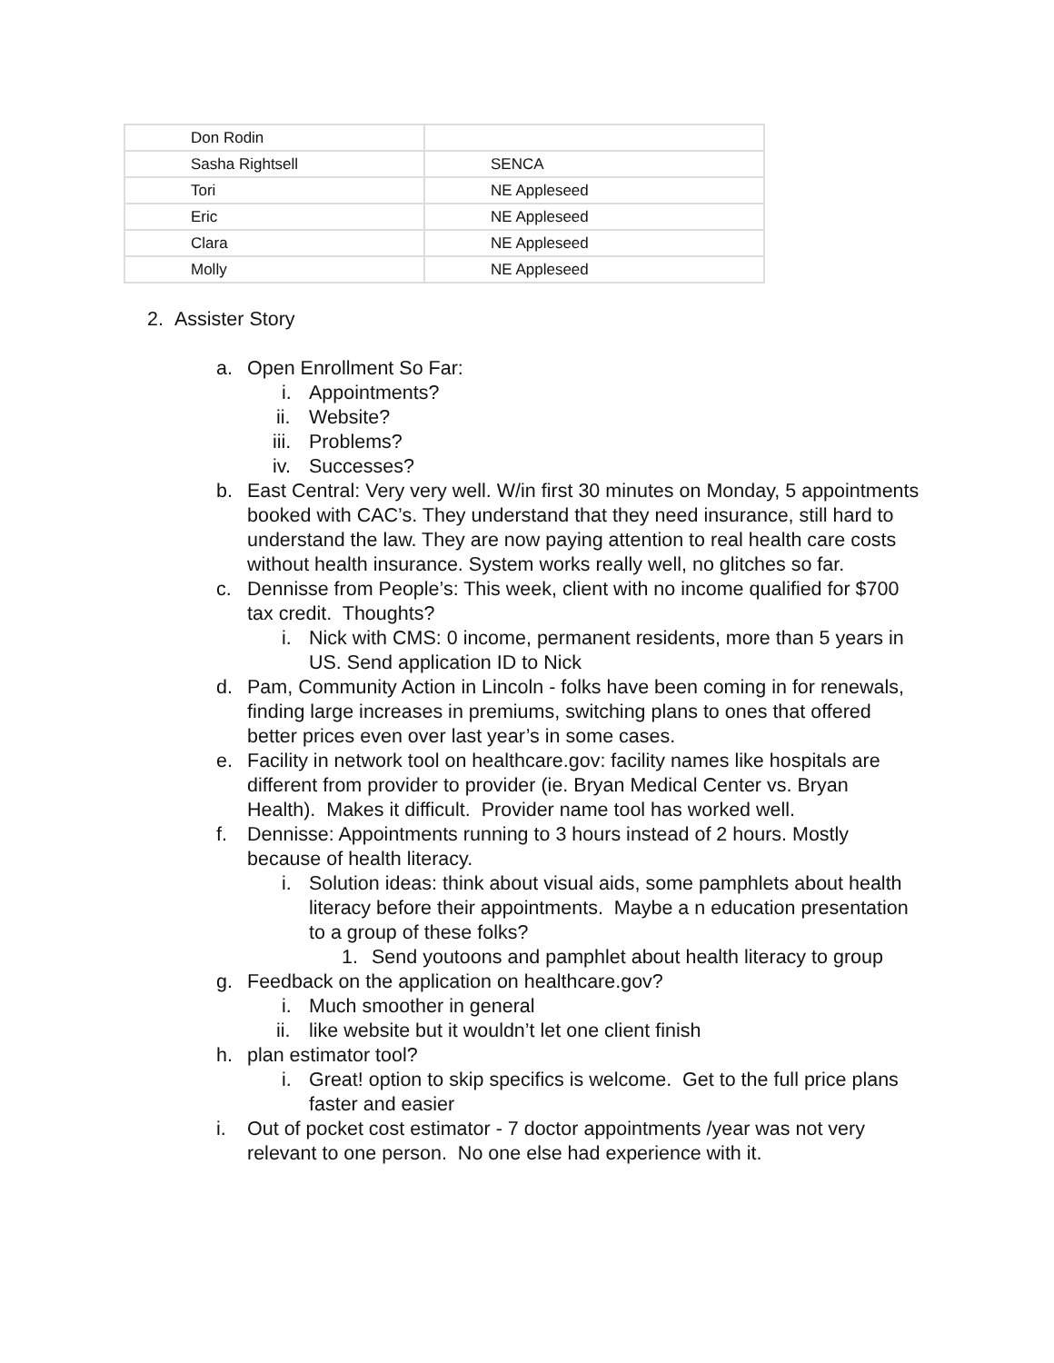| Don Rodin | |
| Sasha Rightsell | SENCA |
| Tori | NE Appleseed |
| Eric | NE Appleseed |
| Clara | NE Appleseed |
| Molly | NE Appleseed |
2. Assister Story
a. Open Enrollment So Far:
i. Appointments?
ii. Website?
iii. Problems?
iv. Successes?
b. East Central: Very very well. W/in first 30 minutes on Monday, 5 appointments booked with CAC’s. They understand that they need insurance, still hard to understand the law. They are now paying attention to real health care costs without health insurance. System works really well, no glitches so far.
c. Dennisse from People’s: This week, client with no income qualified for $700 tax credit. Thoughts?
i. Nick with CMS: 0 income, permanent residents, more than 5 years in US. Send application ID to Nick
d. Pam, Community Action in Lincoln - folks have been coming in for renewals, finding large increases in premiums, switching plans to ones that offered better prices even over last year’s in some cases.
e. Facility in network tool on healthcare.gov: facility names like hospitals are different from provider to provider (ie. Bryan Medical Center vs. Bryan Health). Makes it difficult. Provider name tool has worked well.
f. Dennisse: Appointments running to 3 hours instead of 2 hours. Mostly because of health literacy.
i. Solution ideas: think about visual aids, some pamphlets about health literacy before their appointments. Maybe a n education presentation to a group of these folks?
1. Send youtoons and pamphlet about health literacy to group
g. Feedback on the application on healthcare.gov?
i. Much smoother in general
ii. like website but it wouldn’t let one client finish
h. plan estimator tool?
i. Great! option to skip specifics is welcome. Get to the full price plans faster and easier
i. Out of pocket cost estimator - 7 doctor appointments /year was not very relevant to one person. No one else had experience with it.